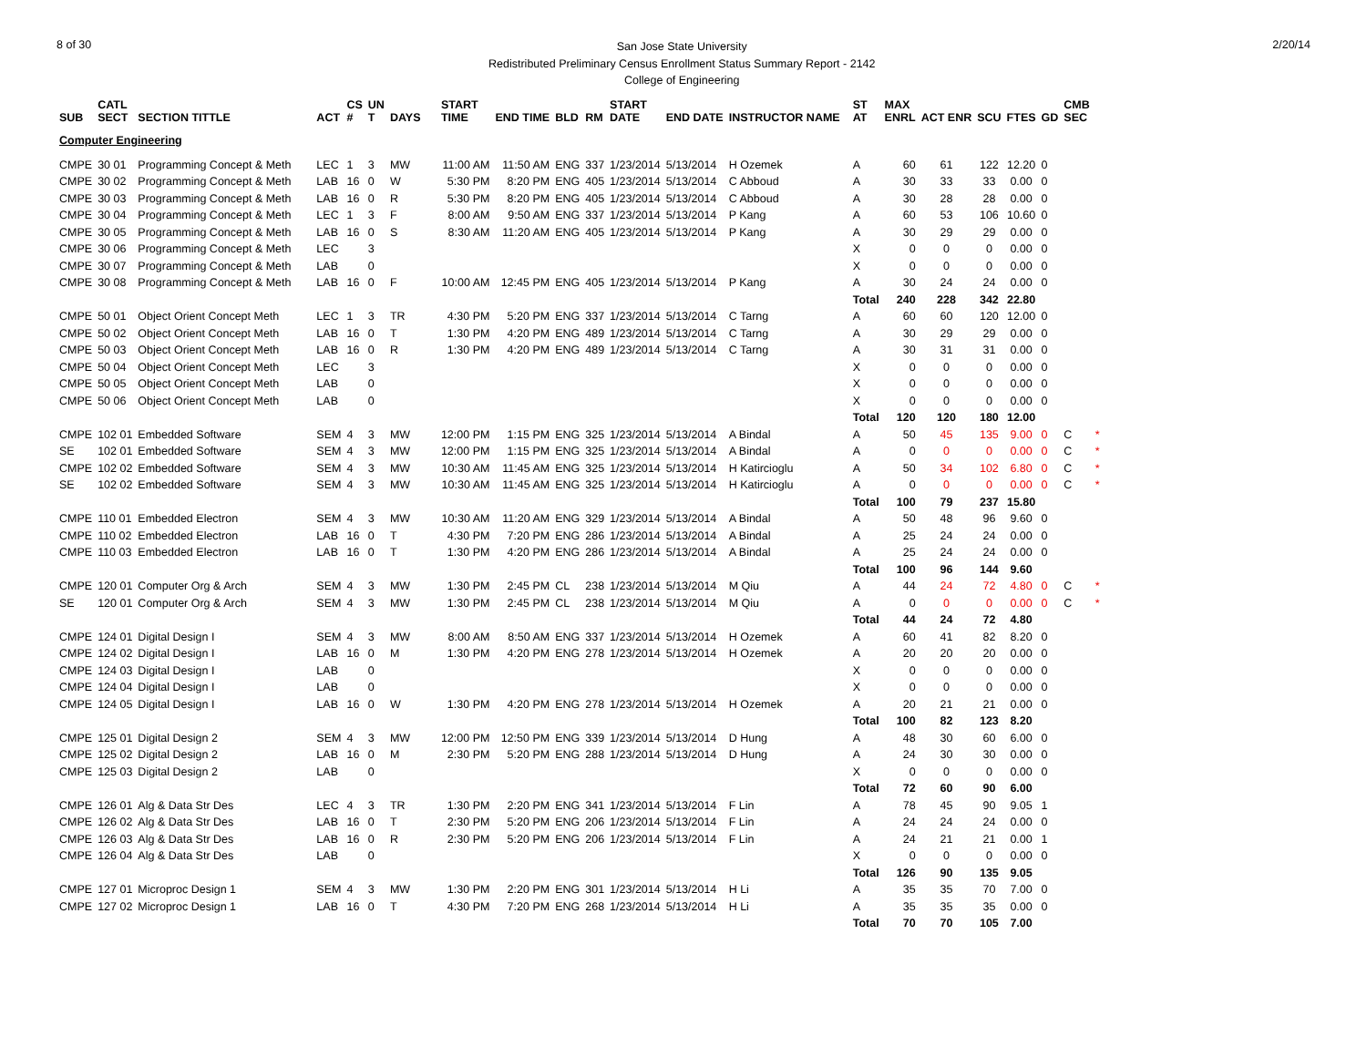8 of 30
San Jose State University
Redistributed Preliminary Census Enrollment Status Summary Report - 2142
College of Engineering
2/20/14
| SUB | CATL SECT | SECTION TITTLE | ACT | CS # | UN T | DAYS | START TIME | END TIME | BLD | RM | START DATE | END DATE | INSTRUCTOR NAME | ST AT | MAX ENRL | ACT ENR | SCU | FTES | GD | CMB SEC | |
| --- | --- | --- | --- | --- | --- | --- | --- | --- | --- | --- | --- | --- | --- | --- | --- | --- | --- | --- | --- | --- | --- |
| Computer Engineering | | | | | | | | | | | | | | | | | | | | | |
| CMPE | 30 01 | Programming Concept & Meth | LEC | 1 | 3 | MW | 11:00 AM | 11:50 AM | ENG | 337 | 1/23/2014 | 5/13/2014 | H Ozemek | A | 60 | 61 | 122 | 12.20 | 0 | | |
| CMPE | 30 02 | Programming Concept & Meth | LAB | 16 | 0 | W | 5:30 PM | 8:20 PM | ENG | 405 | 1/23/2014 | 5/13/2014 | C Abboud | A | 30 | 33 | 33 | 0.00 | 0 | | |
| CMPE | 30 03 | Programming Concept & Meth | LAB | 16 | 0 | R | 5:30 PM | 8:20 PM | ENG | 405 | 1/23/2014 | 5/13/2014 | C Abboud | A | 30 | 28 | 28 | 0.00 | 0 | | |
| CMPE | 30 04 | Programming Concept & Meth | LEC | 1 | 3 | F | 8:00 AM | 9:50 AM | ENG | 337 | 1/23/2014 | 5/13/2014 | P Kang | A | 60 | 53 | 106 | 10.60 | 0 | | |
| CMPE | 30 05 | Programming Concept & Meth | LAB | 16 | 0 | S | 8:30 AM | 11:20 AM | ENG | 405 | 1/23/2014 | 5/13/2014 | P Kang | A | 30 | 29 | 29 | 0.00 | 0 | | |
| CMPE | 30 06 | Programming Concept & Meth | LEC | | 3 | | | | | | | | | X | 0 | 0 | 0 | 0.00 | 0 | | |
| CMPE | 30 07 | Programming Concept & Meth | LAB | | 0 | | | | | | | | | X | 0 | 0 | 0 | 0.00 | 0 | | |
| CMPE | 30 08 | Programming Concept & Meth | LAB | 16 | 0 | F | 10:00 AM | 12:45 PM | ENG | 405 | 1/23/2014 | 5/13/2014 | P Kang | A | 30 | 24 | 24 | 0.00 | 0 | | |
| | | | | | | | | | | | | | | Total | 240 | 228 | 342 | 22.80 | | | |
| CMPE | 50 01 | Object Orient Concept Meth | LEC | 1 | 3 | TR | 4:30 PM | 5:20 PM | ENG | 337 | 1/23/2014 | 5/13/2014 | C Tarng | A | 60 | 60 | 120 | 12.00 | 0 | | |
| CMPE | 50 02 | Object Orient Concept Meth | LAB | 16 | 0 | T | 1:30 PM | 4:20 PM | ENG | 489 | 1/23/2014 | 5/13/2014 | C Tarng | A | 30 | 29 | 29 | 0.00 | 0 | | |
| CMPE | 50 03 | Object Orient Concept Meth | LAB | 16 | 0 | R | 1:30 PM | 4:20 PM | ENG | 489 | 1/23/2014 | 5/13/2014 | C Tarng | A | 30 | 31 | 31 | 0.00 | 0 | | |
| CMPE | 50 04 | Object Orient Concept Meth | LEC | | 3 | | | | | | | | | X | 0 | 0 | 0 | 0.00 | 0 | | |
| CMPE | 50 05 | Object Orient Concept Meth | LAB | | 0 | | | | | | | | | X | 0 | 0 | 0 | 0.00 | 0 | | |
| CMPE | 50 06 | Object Orient Concept Meth | LAB | | 0 | | | | | | | | | X | 0 | 0 | 0 | 0.00 | 0 | | |
| | | | | | | | | | | | | | | Total | 120 | 120 | 180 | 12.00 | | | |
| CMPE | 102 01 | Embedded Software | SEM | 4 | 3 | MW | 12:00 PM | 1:15 PM | ENG | 325 | 1/23/2014 | 5/13/2014 | A Bindal | A | 50 | 45 | 135 | 9.00 | 0 | C | * |
| SE | 102 01 | Embedded Software | SEM | 4 | 3 | MW | 12:00 PM | 1:15 PM | ENG | 325 | 1/23/2014 | 5/13/2014 | A Bindal | A | 0 | 0 | 0 | 0.00 | 0 | C | * |
| CMPE | 102 02 | Embedded Software | SEM | 4 | 3 | MW | 10:30 AM | 11:45 AM | ENG | 325 | 1/23/2014 | 5/13/2014 | H Katircioglu | A | 50 | 34 | 102 | 6.80 | 0 | C | * |
| SE | 102 02 | Embedded Software | SEM | 4 | 3 | MW | 10:30 AM | 11:45 AM | ENG | 325 | 1/23/2014 | 5/13/2014 | H Katircioglu | A | 0 | 0 | 0 | 0.00 | 0 | C | * |
| | | | | | | | | | | | | | | Total | 100 | 79 | 237 | 15.80 | | | |
| CMPE | 110 01 | Embedded Electron | SEM | 4 | 3 | MW | 10:30 AM | 11:20 AM | ENG | 329 | 1/23/2014 | 5/13/2014 | A Bindal | A | 50 | 48 | 96 | 9.60 | 0 | | |
| CMPE | 110 02 | Embedded Electron | LAB | 16 | 0 | T | 4:30 PM | 7:20 PM | ENG | 286 | 1/23/2014 | 5/13/2014 | A Bindal | A | 25 | 24 | 24 | 0.00 | 0 | | |
| CMPE | 110 03 | Embedded Electron | LAB | 16 | 0 | T | 1:30 PM | 4:20 PM | ENG | 286 | 1/23/2014 | 5/13/2014 | A Bindal | A | 25 | 24 | 24 | 0.00 | 0 | | |
| | | | | | | | | | | | | | | Total | 100 | 96 | 144 | 9.60 | | | |
| CMPE | 120 01 | Computer Org & Arch | SEM | 4 | 3 | MW | 1:30 PM | 2:45 PM | CL | 238 | 1/23/2014 | 5/13/2014 | M Qiu | A | 44 | 24 | 72 | 4.80 | 0 | C | * |
| SE | 120 01 | Computer Org & Arch | SEM | 4 | 3 | MW | 1:30 PM | 2:45 PM | CL | 238 | 1/23/2014 | 5/13/2014 | M Qiu | A | 0 | 0 | 0 | 0.00 | 0 | C | * |
| | | | | | | | | | | | | | | Total | 44 | 24 | 72 | 4.80 | | | |
| CMPE | 124 01 | Digital Design I | SEM | 4 | 3 | MW | 8:00 AM | 8:50 AM | ENG | 337 | 1/23/2014 | 5/13/2014 | H Ozemek | A | 60 | 41 | 82 | 8.20 | 0 | | |
| CMPE | 124 02 | Digital Design I | LAB | 16 | 0 | M | 1:30 PM | 4:20 PM | ENG | 278 | 1/23/2014 | 5/13/2014 | H Ozemek | A | 20 | 20 | 20 | 0.00 | 0 | | |
| CMPE | 124 03 | Digital Design I | LAB | | 0 | | | | | | | | | X | 0 | 0 | 0 | 0.00 | 0 | | |
| CMPE | 124 04 | Digital Design I | LAB | | 0 | | | | | | | | | X | 0 | 0 | 0 | 0.00 | 0 | | |
| CMPE | 124 05 | Digital Design I | LAB | 16 | 0 | W | 1:30 PM | 4:20 PM | ENG | 278 | 1/23/2014 | 5/13/2014 | H Ozemek | A | 20 | 21 | 21 | 0.00 | 0 | | |
| | | | | | | | | | | | | | | Total | 100 | 82 | 123 | 8.20 | | | |
| CMPE | 125 01 | Digital Design 2 | SEM | 4 | 3 | MW | 12:00 PM | 12:50 PM | ENG | 339 | 1/23/2014 | 5/13/2014 | D Hung | A | 48 | 30 | 60 | 6.00 | 0 | | |
| CMPE | 125 02 | Digital Design 2 | LAB | 16 | 0 | M | 2:30 PM | 5:20 PM | ENG | 288 | 1/23/2014 | 5/13/2014 | D Hung | A | 24 | 30 | 30 | 0.00 | 0 | | |
| CMPE | 125 03 | Digital Design 2 | LAB | | 0 | | | | | | | | | X | 0 | 0 | 0 | 0.00 | 0 | | |
| | | | | | | | | | | | | | | Total | 72 | 60 | 90 | 6.00 | | | |
| CMPE | 126 01 | Alg & Data Str Des | LEC | 4 | 3 | TR | 1:30 PM | 2:20 PM | ENG | 341 | 1/23/2014 | 5/13/2014 | F Lin | A | 78 | 45 | 90 | 9.05 | 1 | | |
| CMPE | 126 02 | Alg & Data Str Des | LAB | 16 | 0 | T | 2:30 PM | 5:20 PM | ENG | 206 | 1/23/2014 | 5/13/2014 | F Lin | A | 24 | 24 | 24 | 0.00 | 0 | | |
| CMPE | 126 03 | Alg & Data Str Des | LAB | 16 | 0 | R | 2:30 PM | 5:20 PM | ENG | 206 | 1/23/2014 | 5/13/2014 | F Lin | A | 24 | 21 | 21 | 0.00 | 1 | | |
| CMPE | 126 04 | Alg & Data Str Des | LAB | | 0 | | | | | | | | | X | 0 | 0 | 0 | 0.00 | 0 | | |
| | | | | | | | | | | | | | | Total | 126 | 90 | 135 | 9.05 | | | |
| CMPE | 127 01 | Microproc Design 1 | SEM | 4 | 3 | MW | 1:30 PM | 2:20 PM | ENG | 301 | 1/23/2014 | 5/13/2014 | H Li | A | 35 | 35 | 70 | 7.00 | 0 | | |
| CMPE | 127 02 | Microproc Design 1 | LAB | 16 | 0 | T | 4:30 PM | 7:20 PM | ENG | 268 | 1/23/2014 | 5/13/2014 | H Li | A | 35 | 35 | 35 | 0.00 | 0 | | |
| | | | | | | | | | | | | | | Total | 70 | 70 | 105 | 7.00 | | | |